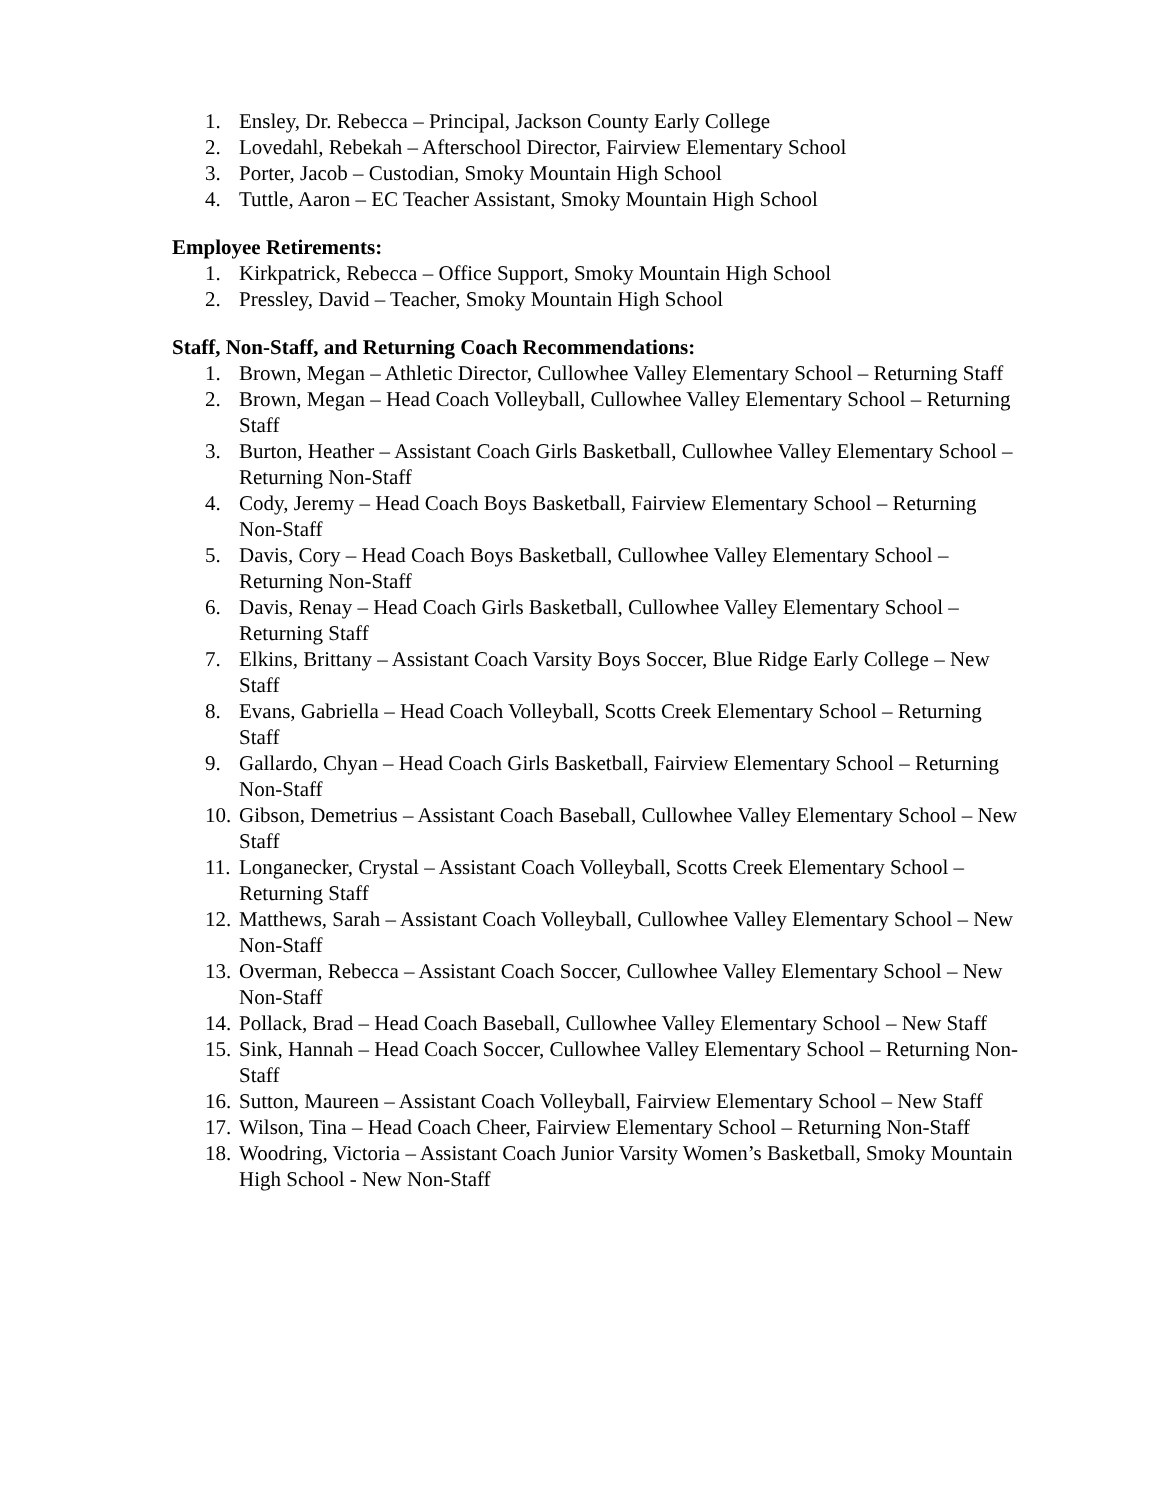1. Ensley, Dr. Rebecca – Principal, Jackson County Early College
2. Lovedahl, Rebekah – Afterschool Director, Fairview Elementary School
3. Porter, Jacob – Custodian, Smoky Mountain High School
4. Tuttle, Aaron – EC Teacher Assistant, Smoky Mountain High School
Employee Retirements:
1. Kirkpatrick, Rebecca – Office Support, Smoky Mountain High School
2. Pressley, David – Teacher, Smoky Mountain High School
Staff, Non-Staff, and Returning Coach Recommendations:
1. Brown, Megan – Athletic Director, Cullowhee Valley Elementary School – Returning Staff
2. Brown, Megan – Head Coach Volleyball, Cullowhee Valley Elementary School – Returning Staff
3. Burton, Heather – Assistant Coach Girls Basketball, Cullowhee Valley Elementary School – Returning Non-Staff
4. Cody, Jeremy – Head Coach Boys Basketball, Fairview Elementary School – Returning Non-Staff
5. Davis, Cory – Head Coach Boys Basketball, Cullowhee Valley Elementary School – Returning Non-Staff
6. Davis, Renay – Head Coach Girls Basketball, Cullowhee Valley Elementary School – Returning Staff
7. Elkins, Brittany – Assistant Coach Varsity Boys Soccer, Blue Ridge Early College – New Staff
8. Evans, Gabriella – Head Coach Volleyball, Scotts Creek Elementary School – Returning Staff
9. Gallardo, Chyan – Head Coach Girls Basketball, Fairview Elementary School – Returning Non-Staff
10. Gibson, Demetrius – Assistant Coach Baseball, Cullowhee Valley Elementary School – New Staff
11. Longanecker, Crystal – Assistant Coach Volleyball, Scotts Creek Elementary School – Returning Staff
12. Matthews, Sarah – Assistant Coach Volleyball, Cullowhee Valley Elementary School – New Non-Staff
13. Overman, Rebecca – Assistant Coach Soccer, Cullowhee Valley Elementary School – New Non-Staff
14. Pollack, Brad – Head Coach Baseball, Cullowhee Valley Elementary School – New Staff
15. Sink, Hannah – Head Coach Soccer, Cullowhee Valley Elementary School – Returning Non-Staff
16. Sutton, Maureen – Assistant Coach Volleyball, Fairview Elementary School – New Staff
17. Wilson, Tina – Head Coach Cheer, Fairview Elementary School – Returning Non-Staff
18. Woodring, Victoria – Assistant Coach Junior Varsity Women’s Basketball, Smoky Mountain High School - New Non-Staff